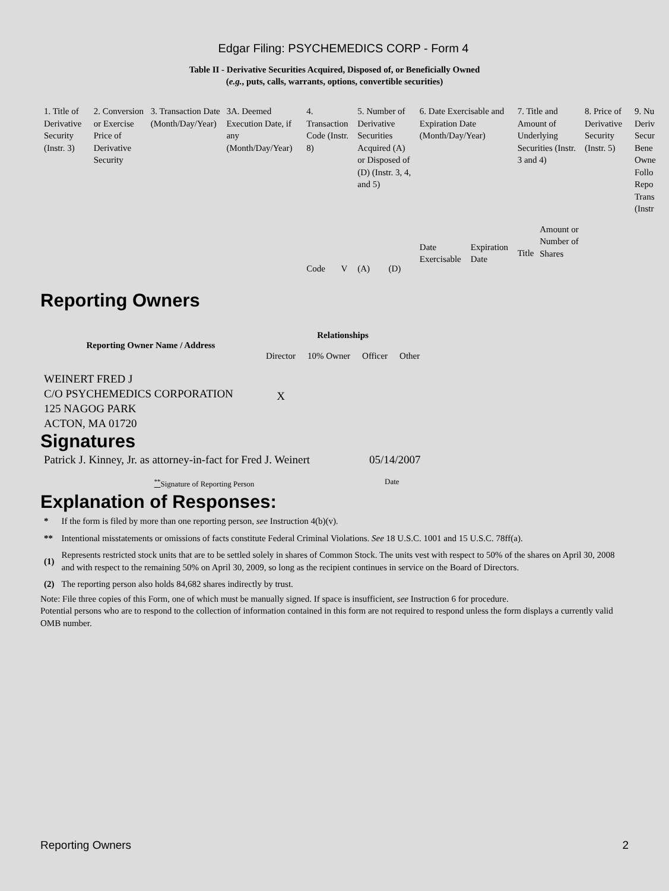Edgar Filing: PSYCHEMEDICS CORP - Form 4
Table II - Derivative Securities Acquired, Disposed of, or Beneficially Owned
(e.g., puts, calls, warrants, options, convertible securities)
| 1. Title of Derivative Security (Instr. 3) | 2. Conversion or Exercise Price of Derivative Security | 3. Transaction Date (Month/Day/Year) | 3A. Deemed Execution Date, if any (Month/Day/Year) | 4. Transaction Code (Instr. 8) | | 5. Number of Derivative Securities Acquired (A) or Disposed of (D) (Instr. 3, 4, and 5) | | 6. Date Exercisable and Expiration Date (Month/Day/Year) | | 7. Title and Amount of Underlying Securities (Instr. 3 and 4) | | 8. Price of Derivative Security (Instr. 5) | 9. Nu Deriv Secur Bene Owne Follo Repo Trans (Instr |
| | | | | Code | V | (A) | (D) | Date Exercisable | Expiration Date | Title | Amount or Number of Shares | | |
Reporting Owners
| Reporting Owner Name / Address | Relationships | | | |
| --- | --- | --- | --- | --- |
| | Director | 10% Owner | Officer | Other |
| WEINERT FRED J C/O PSYCHEMEDICS CORPORATION 125 NAGOG PARK ACTON, MA 01720 | X | | | |
Signatures
| Patrick J. Kinney, Jr. as attorney-in-fact for Fred J. Weinert | 05/14/2007 |
| <sup>**</sup> Signature of Reporting Person | Date |
Explanation of Responses:
| * | If the form is filed by more than one reporting person, see Instruction 4(b)(v). |
| ** | Intentional misstatements or omissions of facts constitute Federal Criminal Violations. See 18 U.S.C. 1001 and 15 U.S.C. 78ff(a). |
| (1) | Represents restricted stock units that are to be settled solely in shares of Common Stock. The units vest with respect to 50% of the shares on April 30, 2008 and with respect to the remaining 50% on April 30, 2009, so long as the recipient continues in service on the Board of Directors. |
| (2) | The reporting person also holds 84,682 shares indirectly by trust. |
Note: File three copies of this Form, one of which must be manually signed. If space is insufficient, see Instruction 6 for procedure.
Potential persons who are to respond to the collection of information contained in this form are not required to respond unless the form displays a currently valid OMB number.
Reporting Owners 2